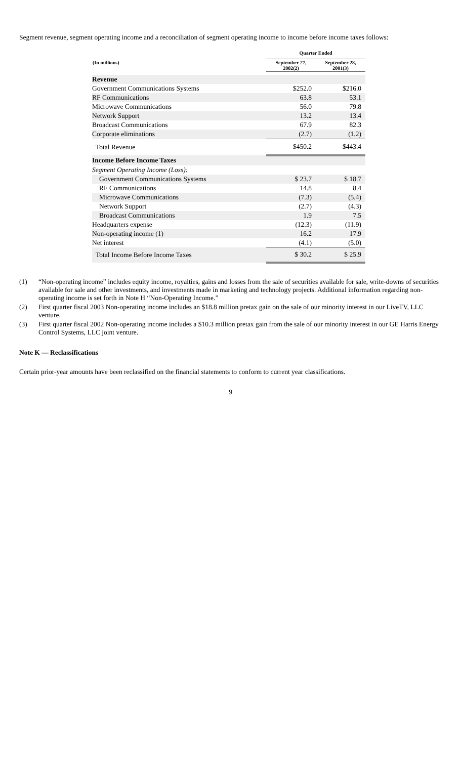Segment revenue, segment operating income and a reconciliation of segment operating income to income before income taxes follows:
| | Quarter Ended | |
| --- | --- | --- |
| (In millions) | September 27, 2002(2) | September 28, 2001(3) |
| Revenue | | |
| Government Communications Systems | $252.0 | $216.0 |
| RF Communications | 63.8 | 53.1 |
| Microwave Communications | 56.0 | 79.8 |
| Network Support | 13.2 | 13.4 |
| Broadcast Communications | 67.9 | 82.3 |
| Corporate eliminations | (2.7) | (1.2) |
| Total Revenue | $450.2 | $443.4 |
| Income Before Income Taxes | | |
| Segment Operating Income (Loss): | | |
| Government Communications Systems | $ 23.7 | $ 18.7 |
| RF Communications | 14.8 | 8.4 |
| Microwave Communications | (7.3) | (5.4) |
| Network Support | (2.7) | (4.3) |
| Broadcast Communications | 1.9 | 7.5 |
| Headquarters expense | (12.3) | (11.9) |
| Non-operating income (1) | 16.2 | 17.9 |
| Net interest | (4.1) | (5.0) |
| Total Income Before Income Taxes | $ 30.2 | $ 25.9 |
(1) “Non-operating income” includes equity income, royalties, gains and losses from the sale of securities available for sale, write-downs of securities available for sale and other investments, and investments made in marketing and technology projects. Additional information regarding non-operating income is set forth in Note H “Non-Operating Income.”
(2) First quarter fiscal 2003 Non-operating income includes an $18.8 million pretax gain on the sale of our minority interest in our LiveTV, LLC venture.
(3) First quarter fiscal 2002 Non-operating income includes a $10.3 million pretax gain from the sale of our minority interest in our GE Harris Energy Control Systems, LLC joint venture.
Note K — Reclassifications
Certain prior-year amounts have been reclassified on the financial statements to conform to current year classifications.
9